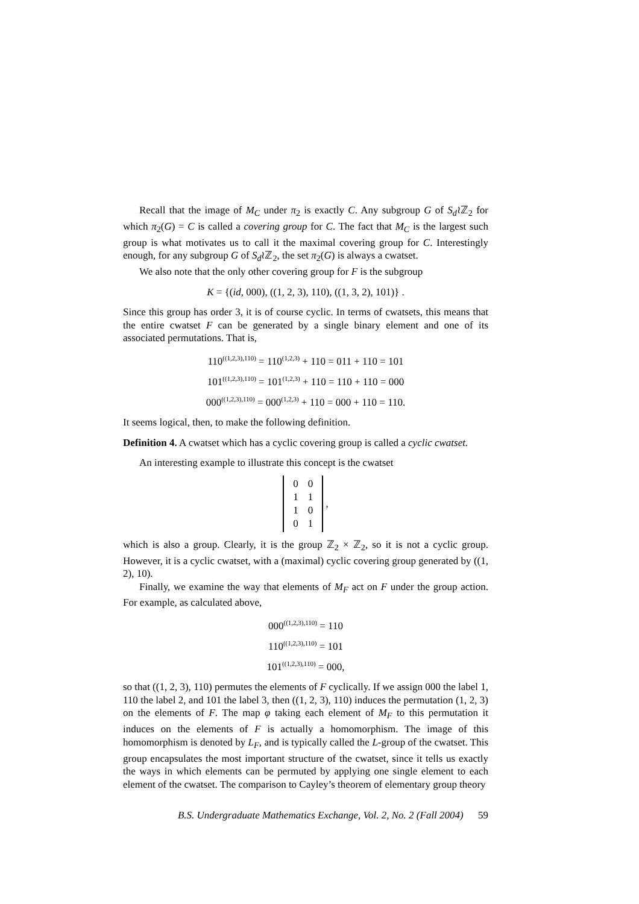Recall that the image of M<sub>C</sub> under π<sub>2</sub> is exactly C. Any subgroup G of S<sub>d</sub>≀ℤ<sub>2</sub> for which π<sub>2</sub>(G) = C is called a covering group for C. The fact that M<sub>C</sub> is the largest such group is what motivates us to call it the maximal covering group for C. Interestingly enough, for any subgroup G of S<sub>d</sub>≀ℤ<sub>2</sub>, the set π<sub>2</sub>(G) is always a cwatset.
We also note that the only other covering group for F is the subgroup
K = {(id, 000), ((1, 2, 3), 110), ((1, 3, 2), 101)} .
Since this group has order 3, it is of course cyclic. In terms of cwatsets, this means that the entire cwatset F can be generated by a single binary element and one of its associated permutations. That is,
110<sup>((1,2,3),110)</sup> = 110<sup>(1,2,3)</sup> + 110 = 011 + 110 = 101
101<sup>((1,2,3),110)</sup> = 101<sup>(1,2,3)</sup> + 110 = 110 + 110 = 000
000<sup>((1,2,3),110)</sup> = 000<sup>(1,2,3)</sup> + 110 = 000 + 110 = 110.
It seems logical, then, to make the following definition.
Definition 4. A cwatset which has a cyclic covering group is called a cyclic cwatset.
An interesting example to illustrate this concept is the cwatset
| 0 | 0 |
| 1 | 1 |
| 1 | 0 |
| 0 | 1 |
,
which is also a group. Clearly, it is the group ℤ<sub>2</sub> × ℤ<sub>2</sub>, so it is not a cyclic group. However, it is a cyclic cwatset, with a (maximal) cyclic covering group generated by ((1, 2), 10).
Finally, we examine the way that elements of M<sub>F</sub> act on F under the group action. For example, as calculated above,
000<sup>((1,2,3),110)</sup> = 110
110<sup>((1,2,3),110)</sup> = 101
101<sup>((1,2,3),110)</sup> = 000,
so that ((1, 2, 3), 110) permutes the elements of F cyclically. If we assign 000 the label 1, 110 the label 2, and 101 the label 3, then ((1, 2, 3), 110) induces the permutation (1, 2, 3) on the elements of F. The map φ taking each element of M<sub>F</sub> to this permutation it induces on the elements of F is actually a homomorphism. The image of this homomorphism is denoted by L<sub>F</sub>, and is typically called the L-group of the cwatset. This group encapsulates the most important structure of the cwatset, since it tells us exactly the ways in which elements can be permuted by applying one single element to each element of the cwatset. The comparison to Cayley’s theorem of elementary group theory
B.S. Undergraduate Mathematics Exchange, Vol. 2, No. 2 (Fall 2004) 59